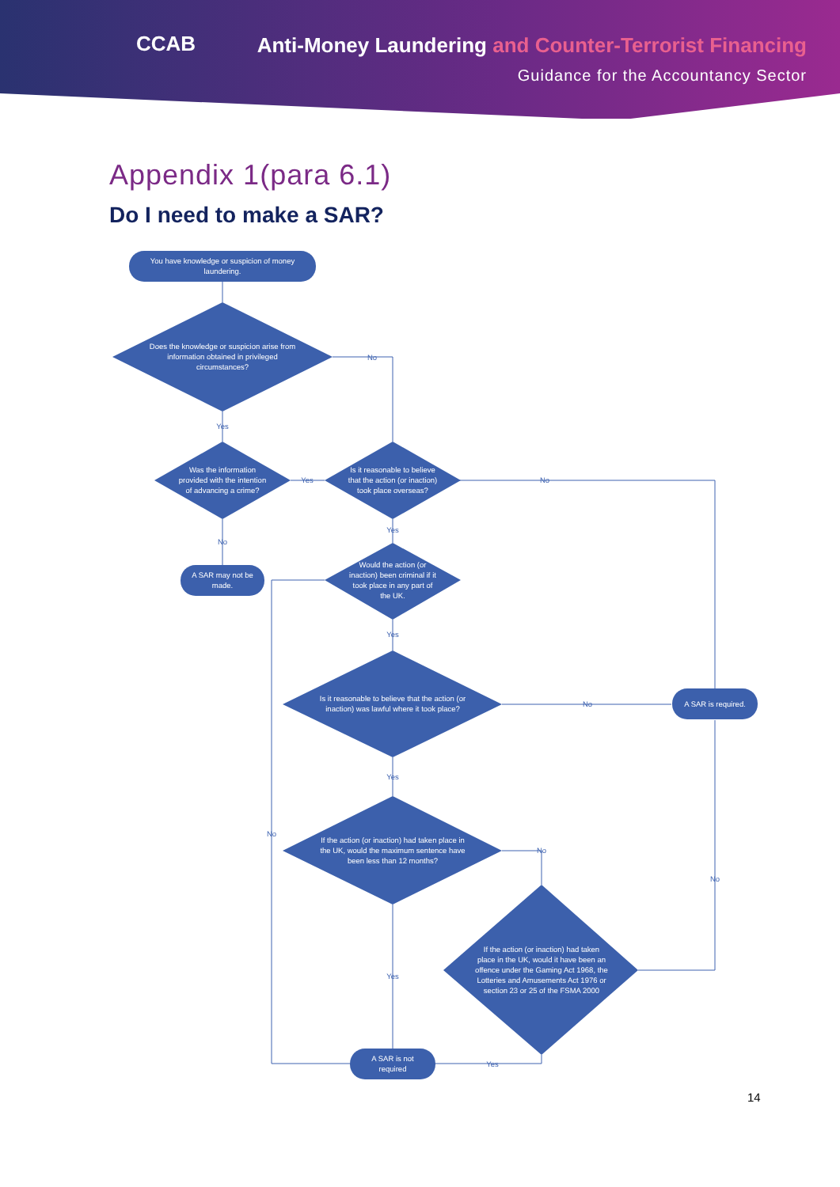CCAB
Anti-Money Laundering and Counter-Terrorist Financing
Guidance for the Accountancy Sector
Appendix 1(para 6.1)
Do I need to make a SAR?
You have knowledge or suspicion of money
laundering.
Does the knowledge or suspicion arise from
information obtained in privileged
circumstances?
Was the information
provided with the intention
of advancing a crime?
Is it reasonable to believe
that the action (or inaction)
took place overseas?
A SAR may not be
made.
Would the action (or
inaction) been criminal if it
took place in any part of
the UK.
Is it reasonable to believe that the action (or
inaction) was lawful where it took place?
A SAR is required.
If the action (or inaction) had taken place in
the UK, would the maximum sentence have
been less than 12 months?
If the action (or inaction) had taken
place in the UK, would it have been an
offence under the Gaming Act 1968, the
Lotteries and Amusements Act 1976 or
section 23 or 25 of the FSMA 2000
A SAR is not
required
No
Yes
Yes
No
No
Yes
Yes
No
Yes
No
No
No
Yes
Yes
14